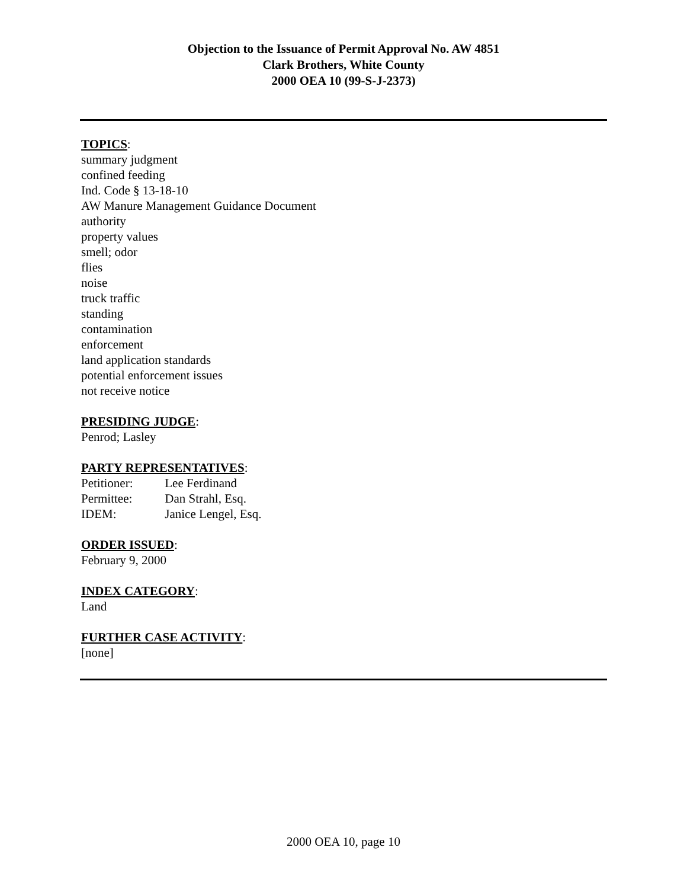Objection to the Issuance of Permit Approval No. AW 4851
Clark Brothers, White County
2000 OEA 10 (99-S-J-2373)
TOPICS:
summary judgment
confined feeding
Ind. Code § 13-18-10
AW Manure Management Guidance Document
authority
property values
smell; odor
flies
noise
truck traffic
standing
contamination
enforcement
land application standards
potential enforcement issues
not receive notice
PRESIDING JUDGE:
Penrod; Lasley
PARTY REPRESENTATIVES:
Petitioner: Lee Ferdinand
Permittee: Dan Strahl, Esq.
IDEM: Janice Lengel, Esq.
ORDER ISSUED:
February 9, 2000
INDEX CATEGORY:
Land
FURTHER CASE ACTIVITY:
[none]
2000 OEA 10, page 10